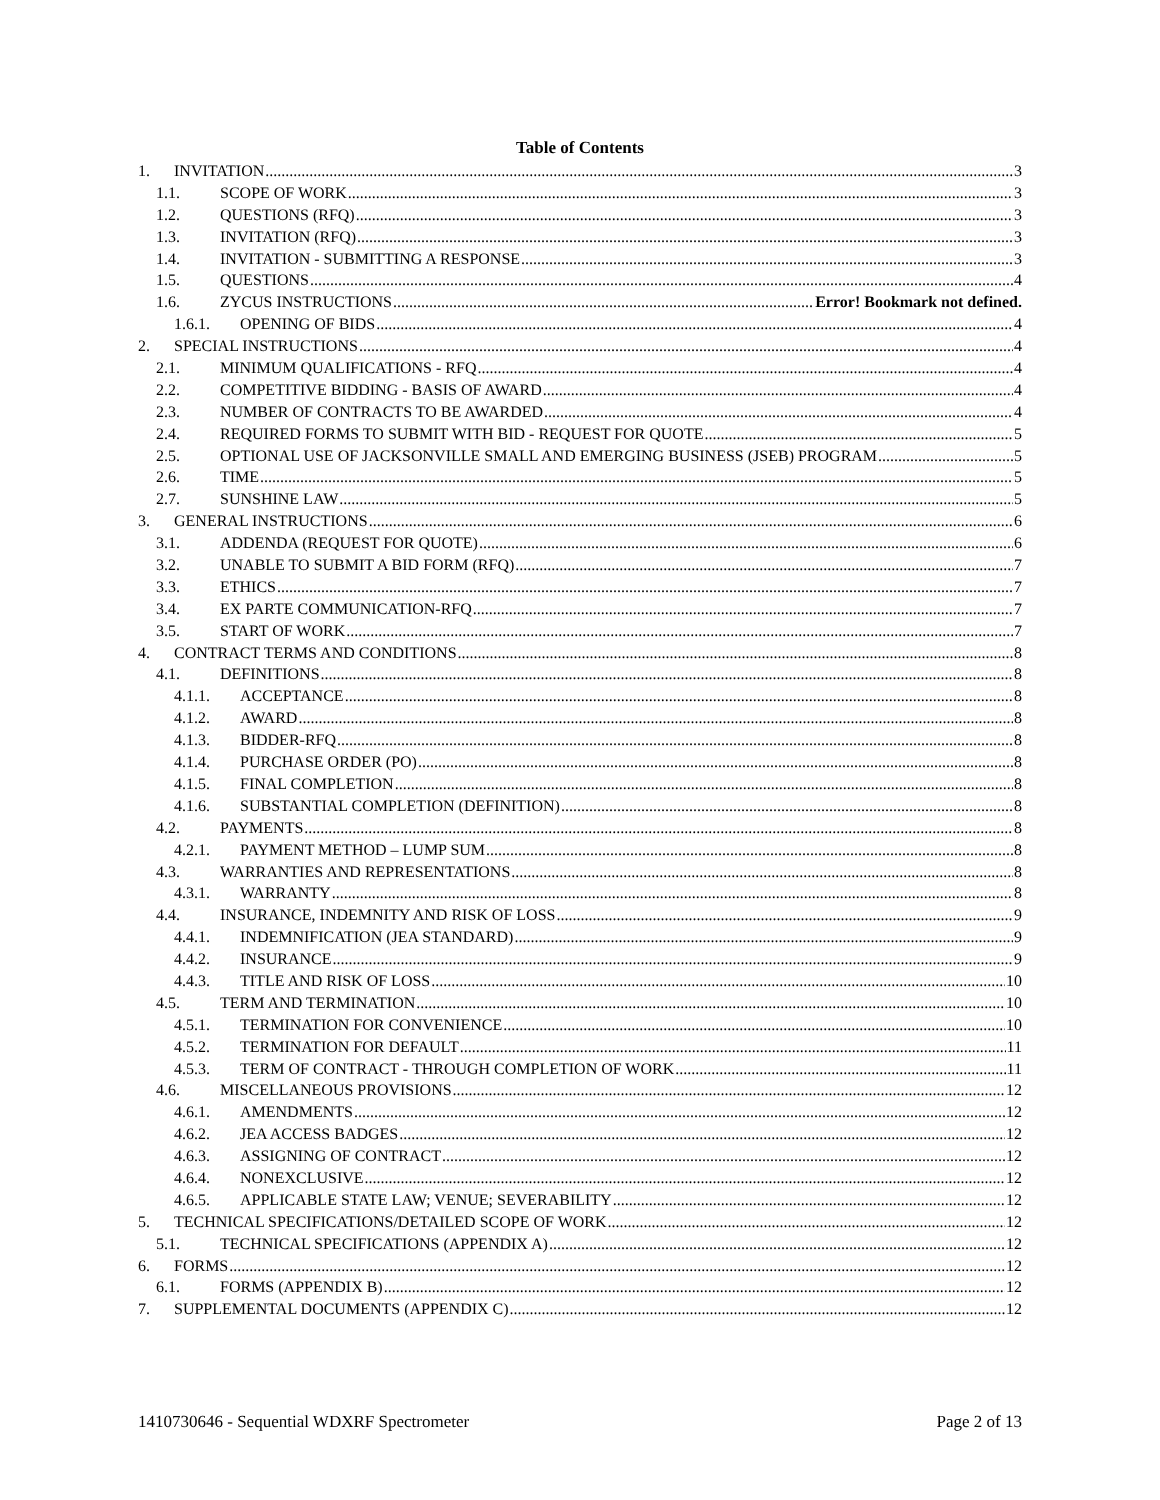Table of Contents
1. INVITATION 3
1.1. SCOPE OF WORK 3
1.2. QUESTIONS (RFQ) 3
1.3. INVITATION (RFQ) 3
1.4. INVITATION - SUBMITTING A RESPONSE 3
1.5. QUESTIONS 4
1.6. ZYCUS INSTRUCTIONS Error! Bookmark not defined.
1.6.1. OPENING OF BIDS 4
2. SPECIAL INSTRUCTIONS 4
2.1. MINIMUM QUALIFICATIONS - RFQ 4
2.2. COMPETITIVE BIDDING - BASIS OF AWARD 4
2.3. NUMBER OF CONTRACTS TO BE AWARDED 4
2.4. REQUIRED FORMS TO SUBMIT WITH BID - REQUEST FOR QUOTE 5
2.5. OPTIONAL USE OF JACKSONVILLE SMALL AND EMERGING BUSINESS (JSEB) PROGRAM 5
2.6. TIME 5
2.7. SUNSHINE LAW 5
3. GENERAL INSTRUCTIONS 6
3.1. ADDENDA (REQUEST FOR QUOTE) 6
3.2. UNABLE TO SUBMIT A BID FORM (RFQ) 7
3.3. ETHICS 7
3.4. EX PARTE COMMUNICATION-RFQ 7
3.5. START OF WORK 7
4. CONTRACT TERMS AND CONDITIONS 8
4.1. DEFINITIONS 8
4.1.1. ACCEPTANCE 8
4.1.2. AWARD 8
4.1.3. BIDDER-RFQ 8
4.1.4. PURCHASE ORDER (PO) 8
4.1.5. FINAL COMPLETION 8
4.1.6. SUBSTANTIAL COMPLETION (DEFINITION) 8
4.2. PAYMENTS 8
4.2.1. PAYMENT METHOD – LUMP SUM 8
4.3. WARRANTIES AND REPRESENTATIONS 8
4.3.1. WARRANTY 8
4.4. INSURANCE, INDEMNITY AND RISK OF LOSS 9
4.4.1. INDEMNIFICATION (JEA STANDARD) 9
4.4.2. INSURANCE 9
4.4.3. TITLE AND RISK OF LOSS 10
4.5. TERM AND TERMINATION 10
4.5.1. TERMINATION FOR CONVENIENCE 10
4.5.2. TERMINATION FOR DEFAULT 11
4.5.3. TERM OF CONTRACT - THROUGH COMPLETION OF WORK 11
4.6. MISCELLANEOUS PROVISIONS 12
4.6.1. AMENDMENTS 12
4.6.2. JEA ACCESS BADGES 12
4.6.3. ASSIGNING OF CONTRACT 12
4.6.4. NONEXCLUSIVE 12
4.6.5. APPLICABLE STATE LAW; VENUE; SEVERABILITY 12
5. TECHNICAL SPECIFICATIONS/DETAILED SCOPE OF WORK 12
5.1. TECHNICAL SPECIFICATIONS (APPENDIX A) 12
6. FORMS 12
6.1. FORMS (APPENDIX B) 12
7. SUPPLEMENTAL DOCUMENTS (APPENDIX C) 12
1410730646 - Sequential WDXRF Spectrometer Page 2 of 13